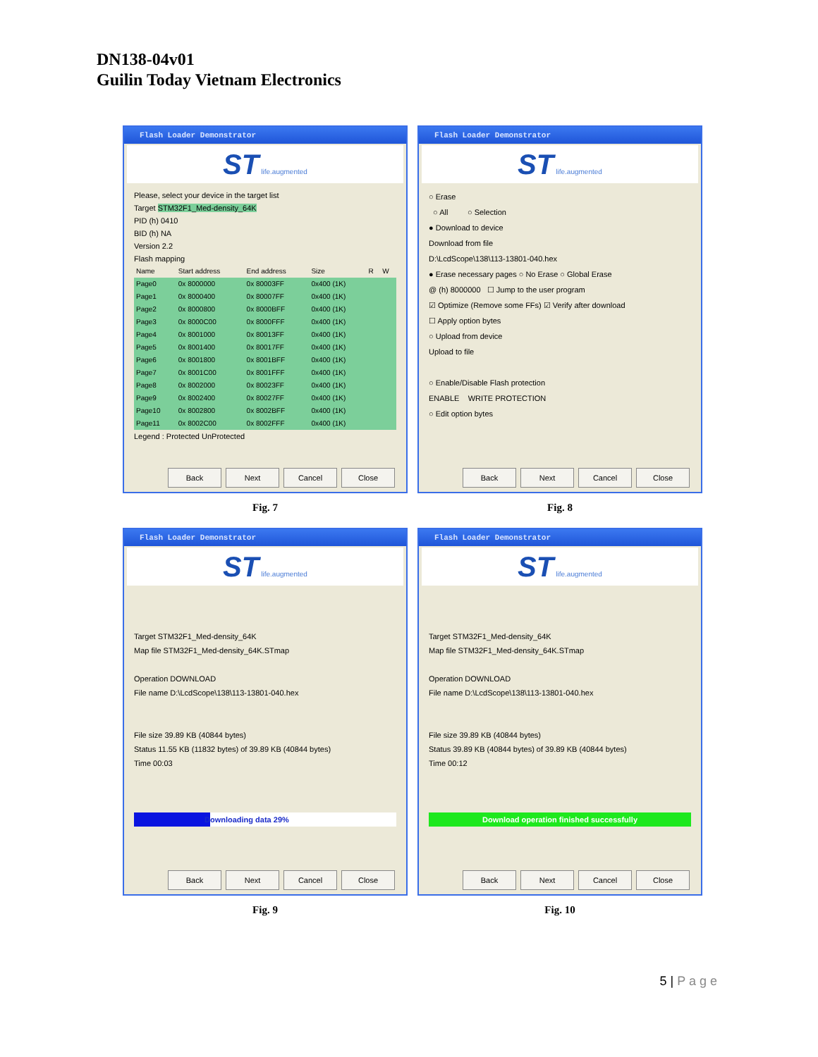DN138-04v01
Guilin Today Vietnam Electronics
Flash Loader Demonstrator
ST life.augmented
Please, select your device in the target list
Target STM32F1_Med-density_64K
PID (h) 0410
BID (h) NA
Version 2.2
Flash mapping
| Name | Start address | End address | Size | R | W |
| --- | --- | --- | --- | --- | --- |
| Page0 | 0x 8000000 | 0x 80003FF | 0x400 (1K) | | |
| Page1 | 0x 8000400 | 0x 80007FF | 0x400 (1K) | | |
| Page2 | 0x 8000800 | 0x 8000BFF | 0x400 (1K) | | |
| Page3 | 0x 8000C00 | 0x 8000FFF | 0x400 (1K) | | |
| Page4 | 0x 8001000 | 0x 80013FF | 0x400 (1K) | | |
| Page5 | 0x 8001400 | 0x 80017FF | 0x400 (1K) | | |
| Page6 | 0x 8001800 | 0x 8001BFF | 0x400 (1K) | | |
| Page7 | 0x 8001C00 | 0x 8001FFF | 0x400 (1K) | | |
| Page8 | 0x 8002000 | 0x 80023FF | 0x400 (1K) | | |
| Page9 | 0x 8002400 | 0x 80027FF | 0x400 (1K) | | |
| Page10 | 0x 8002800 | 0x 8002BFF | 0x400 (1K) | | |
| Page11 | 0x 8002C00 | 0x 8002FFF | 0x400 (1K) | | |
Legend : Protected UnProtected
Back Next Cancel Close
Fig. 7
Flash Loader Demonstrator
ST life.augmented
○ Erase
○ All ○ Selection
● Download to device
Download from file
D:\LcdScope\138\113-13801-040.hex
● Erase necessary pages ○ No Erase ○ Global Erase
@ (h) 8000000 ☐ Jump to the user program
☑ Optimize (Remove some FFs) ☑ Verify after download
☐ Apply option bytes
○ Upload from device
Upload to file
○ Enable/Disable Flash protection
ENABLE WRITE PROTECTION
○ Edit option bytes
Back Next Cancel Close
Fig. 8
Flash Loader Demonstrator
ST life.augmented
Target STM32F1_Med-density_64K
Map file STM32F1_Med-density_64K.STmap
Operation DOWNLOAD
File name D:\LcdScope\138\113-13801-040.hex
File size 39.89 KB (40844 bytes)
Status 11.55 KB (11832 bytes) of 39.89 KB (40844 bytes)
Time 00:03
Downloading data 29%
Back Next Cancel Close
Fig. 9
Flash Loader Demonstrator
ST life.augmented
Target STM32F1_Med-density_64K
Map file STM32F1_Med-density_64K.STmap
Operation DOWNLOAD
File name D:\LcdScope\138\113-13801-040.hex
File size 39.89 KB (40844 bytes)
Status 39.89 KB (40844 bytes) of 39.89 KB (40844 bytes)
Time 00:12
Download operation finished successfully
Back Next Cancel Close
Fig. 10
5 | P a g e